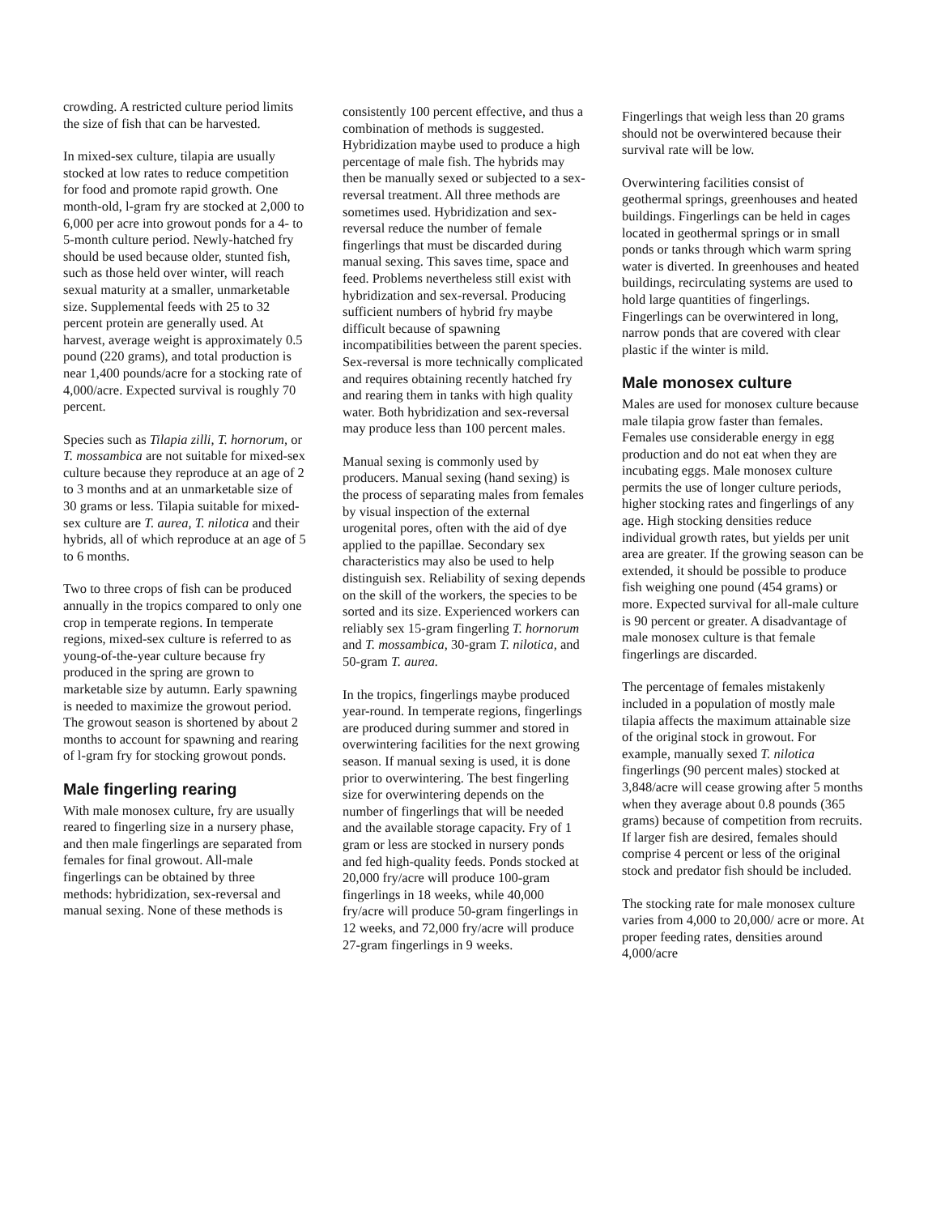crowding. A restricted culture period limits the size of fish that can be harvested.
In mixed-sex culture, tilapia are usually stocked at low rates to reduce competition for food and promote rapid growth. One month-old, l-gram fry are stocked at 2,000 to 6,000 per acre into growout ponds for a 4- to 5-month culture period. Newly-hatched fry should be used because older, stunted fish, such as those held over winter, will reach sexual maturity at a smaller, unmarketable size. Supplemental feeds with 25 to 32 percent protein are generally used. At harvest, average weight is approximately 0.5 pound (220 grams), and total production is near 1,400 pounds/acre for a stocking rate of 4,000/acre. Expected survival is roughly 70 percent.
Species such as Tilapia zilli, T. hornorum, or T. mossambica are not suitable for mixed-sex culture because they reproduce at an age of 2 to 3 months and at an unmarketable size of 30 grams or less. Tilapia suitable for mixed-sex culture are T. aurea, T. nilotica and their hybrids, all of which reproduce at an age of 5 to 6 months.
Two to three crops of fish can be produced annually in the tropics compared to only one crop in temperate regions. In temperate regions, mixed-sex culture is referred to as young-of-the-year culture because fry produced in the spring are grown to marketable size by autumn. Early spawning is needed to maximize the growout period. The growout season is shortened by about 2 months to account for spawning and rearing of l-gram fry for stocking growout ponds.
Male fingerling rearing
With male monosex culture, fry are usually reared to fingerling size in a nursery phase, and then male fingerlings are separated from females for final growout. All-male fingerlings can be obtained by three methods: hybridization, sex-reversal and manual sexing. None of these methods is
consistently 100 percent effective, and thus a combination of methods is suggested. Hybridization maybe used to produce a high percentage of male fish. The hybrids may then be manually sexed or subjected to a sex-reversal treatment. All three methods are sometimes used. Hybridization and sex-reversal reduce the number of female fingerlings that must be discarded during manual sexing. This saves time, space and feed. Problems nevertheless still exist with hybridization and sex-reversal. Producing sufficient numbers of hybrid fry maybe difficult because of spawning incompatibilities between the parent species. Sex-reversal is more technically complicated and requires obtaining recently hatched fry and rearing them in tanks with high quality water. Both hybridization and sex-reversal may produce less than 100 percent males.
Manual sexing is commonly used by producers. Manual sexing (hand sexing) is the process of separating males from females by visual inspection of the external urogenital pores, often with the aid of dye applied to the papillae. Secondary sex characteristics may also be used to help distinguish sex. Reliability of sexing depends on the skill of the workers, the species to be sorted and its size. Experienced workers can reliably sex 15-gram fingerling T. hornorum and T. mossambica, 30-gram T. nilotica, and 50-gram T. aurea.
In the tropics, fingerlings maybe produced year-round. In temperate regions, fingerlings are produced during summer and stored in overwintering facilities for the next growing season. If manual sexing is used, it is done prior to overwintering. The best fingerling size for overwintering depends on the number of fingerlings that will be needed and the available storage capacity. Fry of 1 gram or less are stocked in nursery ponds and fed high-quality feeds. Ponds stocked at 20,000 fry/acre will produce 100-gram fingerlings in 18 weeks, while 40,000 fry/acre will produce 50-gram fingerlings in 12 weeks, and 72,000 fry/acre will produce 27-gram fingerlings in 9 weeks.
Fingerlings that weigh less than 20 grams should not be overwintered because their survival rate will be low.
Overwintering facilities consist of geothermal springs, greenhouses and heated buildings. Fingerlings can be held in cages located in geothermal springs or in small ponds or tanks through which warm spring water is diverted. In greenhouses and heated buildings, recirculating systems are used to hold large quantities of fingerlings. Fingerlings can be overwintered in long, narrow ponds that are covered with clear plastic if the winter is mild.
Male monosex culture
Males are used for monosex culture because male tilapia grow faster than females. Females use considerable energy in egg production and do not eat when they are incubating eggs. Male monosex culture permits the use of longer culture periods, higher stocking rates and fingerlings of any age. High stocking densities reduce individual growth rates, but yields per unit area are greater. If the growing season can be extended, it should be possible to produce fish weighing one pound (454 grams) or more. Expected survival for all-male culture is 90 percent or greater. A disadvantage of male monosex culture is that female fingerlings are discarded.
The percentage of females mistakenly included in a population of mostly male tilapia affects the maximum attainable size of the original stock in growout. For example, manually sexed T. nilotica fingerlings (90 percent males) stocked at 3,848/acre will cease growing after 5 months when they average about 0.8 pounds (365 grams) because of competition from recruits. If larger fish are desired, females should comprise 4 percent or less of the original stock and predator fish should be included.
The stocking rate for male monosex culture varies from 4,000 to 20,000/ acre or more. At proper feeding rates, densities around 4,000/acre